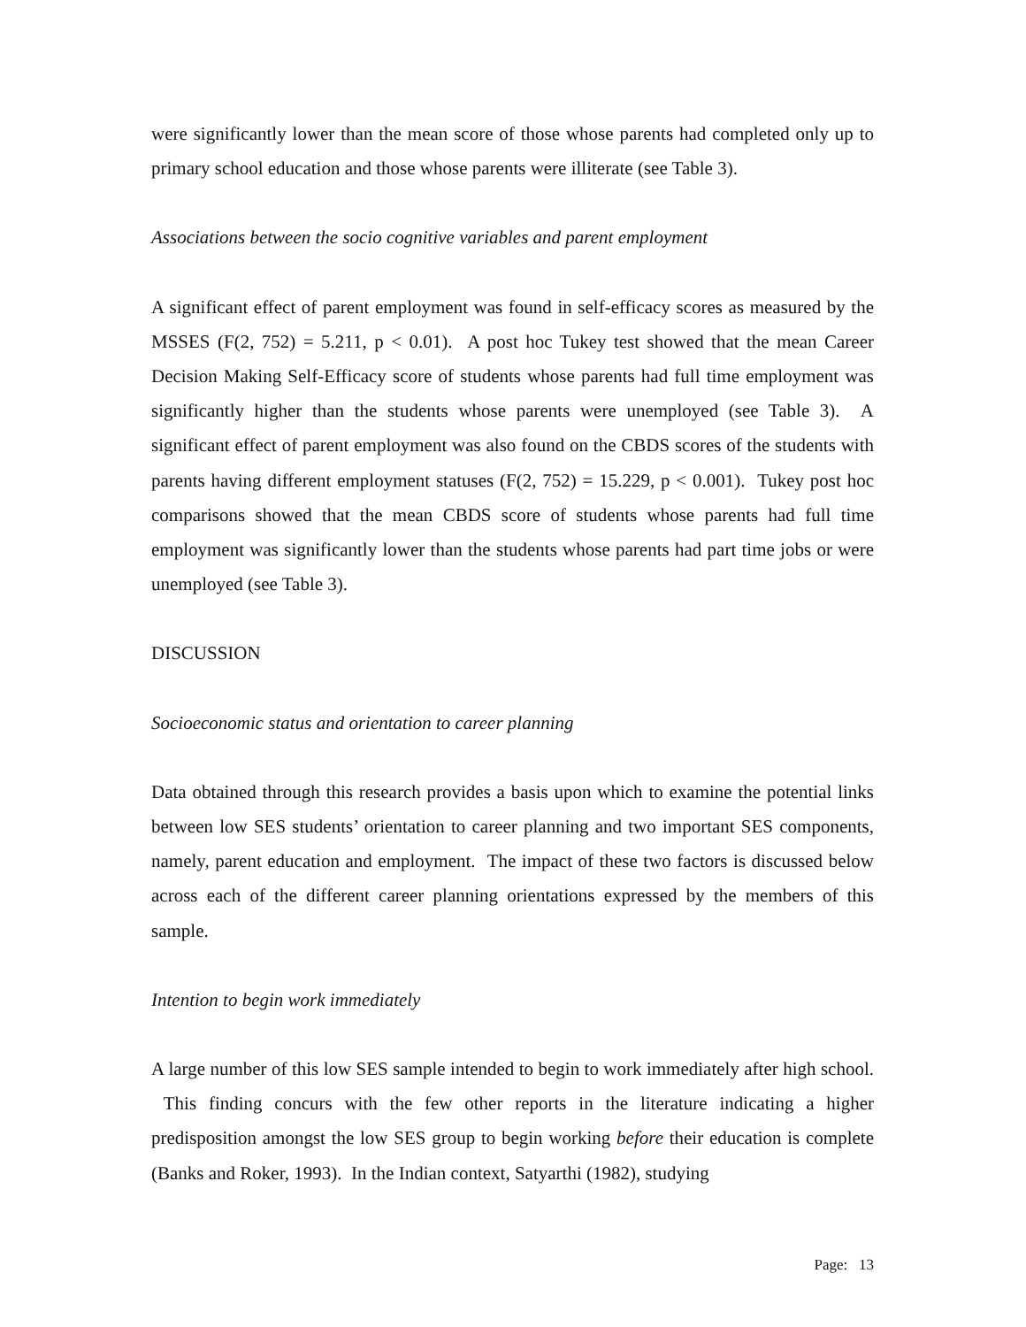were significantly lower than the mean score of those whose parents had completed only up to primary school education and those whose parents were illiterate (see Table 3).
Associations between the socio cognitive variables and parent employment
A significant effect of parent employment was found in self-efficacy scores as measured by the MSSES (F(2, 752) = 5.211, p < 0.01). A post hoc Tukey test showed that the mean Career Decision Making Self-Efficacy score of students whose parents had full time employment was significantly higher than the students whose parents were unemployed (see Table 3). A significant effect of parent employment was also found on the CBDS scores of the students with parents having different employment statuses (F(2, 752) = 15.229, p < 0.001). Tukey post hoc comparisons showed that the mean CBDS score of students whose parents had full time employment was significantly lower than the students whose parents had part time jobs or were unemployed (see Table 3).
DISCUSSION
Socioeconomic status and orientation to career planning
Data obtained through this research provides a basis upon which to examine the potential links between low SES students’ orientation to career planning and two important SES components, namely, parent education and employment. The impact of these two factors is discussed below across each of the different career planning orientations expressed by the members of this sample.
Intention to begin work immediately
A large number of this low SES sample intended to begin to work immediately after high school. This finding concurs with the few other reports in the literature indicating a higher predisposition amongst the low SES group to begin working before their education is complete (Banks and Roker, 1993). In the Indian context, Satyarthi (1982), studying
Page: 13